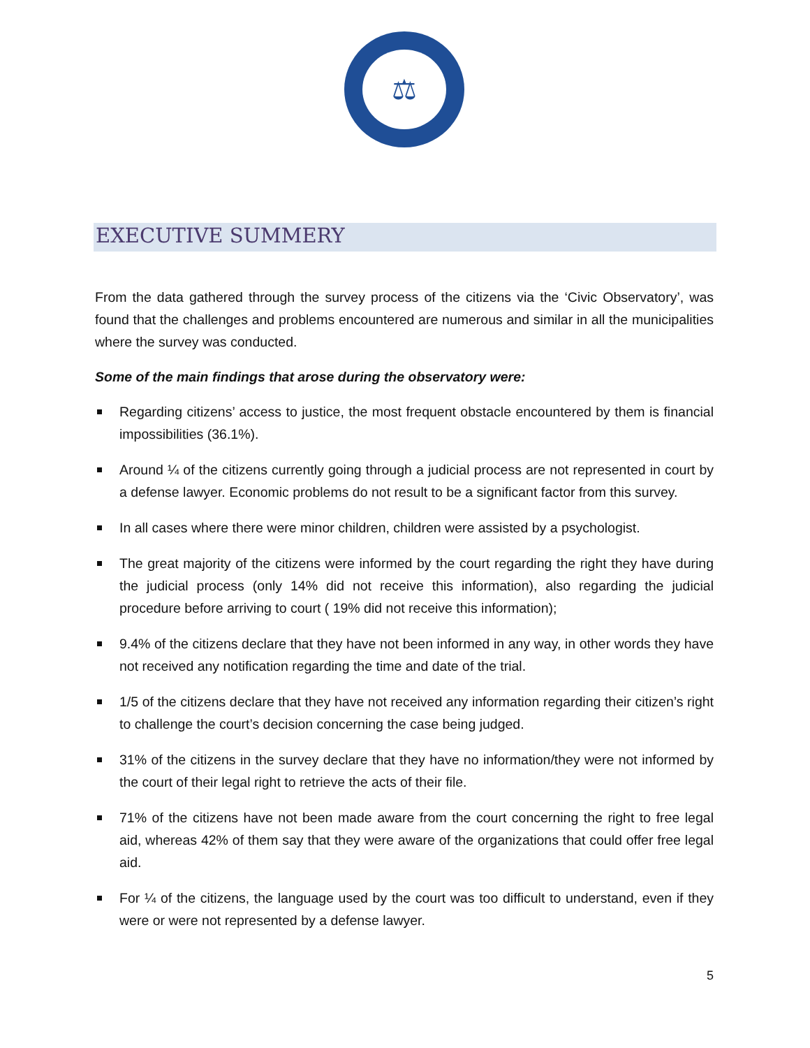⚖
EXECUTIVE SUMMERY
From the data gathered through the survey process of the citizens via the ‘Civic Observatory’, was found that the challenges and problems encountered are numerous and similar in all the municipalities where the survey was conducted.
Some of the main findings that arose during the observatory were:
Regarding citizens’ access to justice, the most frequent obstacle encountered by them is financial impossibilities (36.1%).
Around ¼ of the citizens currently going through a judicial process are not represented in court by a defense lawyer. Economic problems do not result to be a significant factor from this survey.
In all cases where there were minor children, children were assisted by a psychologist.
The great majority of the citizens were informed by the court regarding the right they have during the judicial process (only 14% did not receive this information), also regarding the judicial procedure before arriving to court ( 19% did not receive this information);
9.4% of the citizens declare that they have not been informed in any way, in other words they have not received any notification regarding the time and date of the trial.
1/5 of the citizens declare that they have not received any information regarding their citizen’s right to challenge the court’s decision concerning the case being judged.
31% of the citizens in the survey declare that they have no information/they were not informed by the court of their legal right to retrieve the acts of their file.
71% of the citizens have not been made aware from the court concerning the right to free legal aid, whereas 42% of them say that they were aware of the organizations that could offer free legal aid.
For ¼ of the citizens, the language used by the court was too difficult to understand, even if they were or were not represented by a defense lawyer.
5